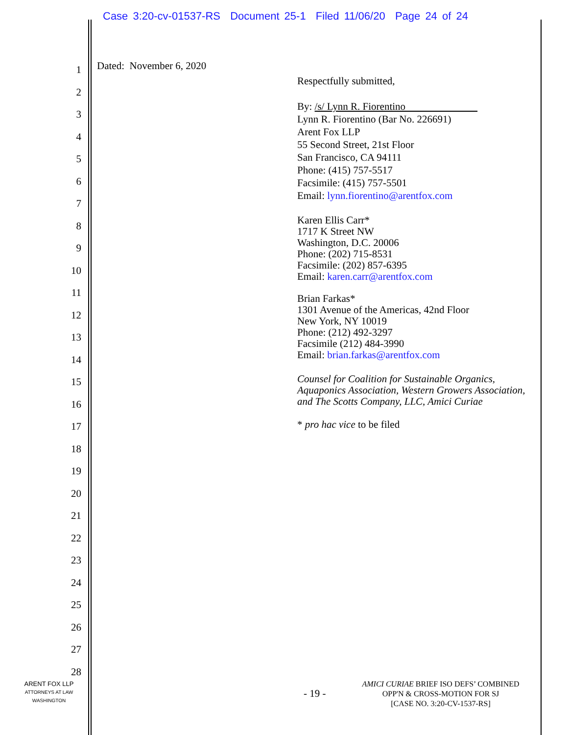Case 3:20-cv-01537-RS Document 25-1 Filed 11/06/20 Page 24 of 24
1
2
3
4
5
6
7
8
9
10
11
12
13
14
15
16
17
18
19
20
21
22
23
24
25
26
27
28
Dated: November 6, 2020
Respectfully submitted,
By: /s/ Lynn R. Fiorentino
Lynn R. Fiorentino (Bar No. 226691)
Arent Fox LLP
55 Second Street, 21st Floor
San Francisco, CA 94111
Phone: (415) 757-5517
Facsimile: (415) 757-5501
Email: lynn.fiorentino@arentfox.com
Karen Ellis Carr*
1717 K Street NW
Washington, D.C. 20006
Phone: (202) 715-8531
Facsimile: (202) 857-6395
Email: karen.carr@arentfox.com
Brian Farkas*
1301 Avenue of the Americas, 42nd Floor
New York, NY 10019
Phone: (212) 492-3297
Facsimile (212) 484-3990
Email: brian.farkas@arentfox.com
Counsel for Coalition for Sustainable Organics, Aquaponics Association, Western Growers Association, and The Scotts Company, LLC, Amici Curiae
* pro hac vice to be filed
ARENT FOX LLP
ATTORNEYS AT LAW
WASHINGTON
- 19 -
AMICI CURIAE BRIEF ISO DEFS’ COMBINED OPP'N & CROSS-MOTION FOR SJ
[CASE NO. 3:20-CV-1537-RS]